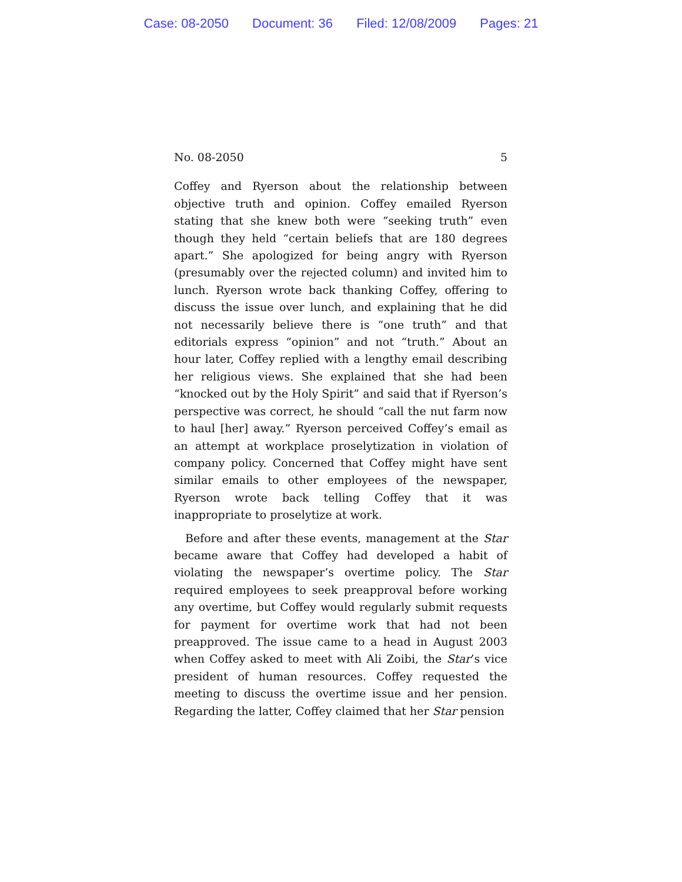Case: 08-2050 Document: 36 Filed: 12/08/2009 Pages: 21
No. 08-2050 5
Coffey and Ryerson about the relationship between objective truth and opinion. Coffey emailed Ryerson stating that she knew both were “seeking truth” even though they held “certain beliefs that are 180 degrees apart.” She apologized for being angry with Ryerson (presumably over the rejected column) and invited him to lunch. Ryerson wrote back thanking Coffey, offering to discuss the issue over lunch, and explaining that he did not necessarily believe there is “one truth” and that editorials express “opinion” and not “truth.” About an hour later, Coffey replied with a lengthy email describing her religious views. She explained that she had been “knocked out by the Holy Spirit” and said that if Ryerson’s perspective was correct, he should “call the nut farm now to haul [her] away.” Ryerson perceived Coffey’s email as an attempt at workplace proselytization in violation of company policy. Concerned that Coffey might have sent similar emails to other employees of the newspaper, Ryerson wrote back telling Coffey that it was inappropriate to proselytize at work.
Before and after these events, management at the Star became aware that Coffey had developed a habit of violating the newspaper’s overtime policy. The Star required employees to seek preapproval before working any overtime, but Coffey would regularly submit requests for payment for overtime work that had not been preapproved. The issue came to a head in August 2003 when Coffey asked to meet with Ali Zoibi, the Star’s vice president of human resources. Coffey requested the meeting to discuss the overtime issue and her pension. Regarding the latter, Coffey claimed that her Star pension